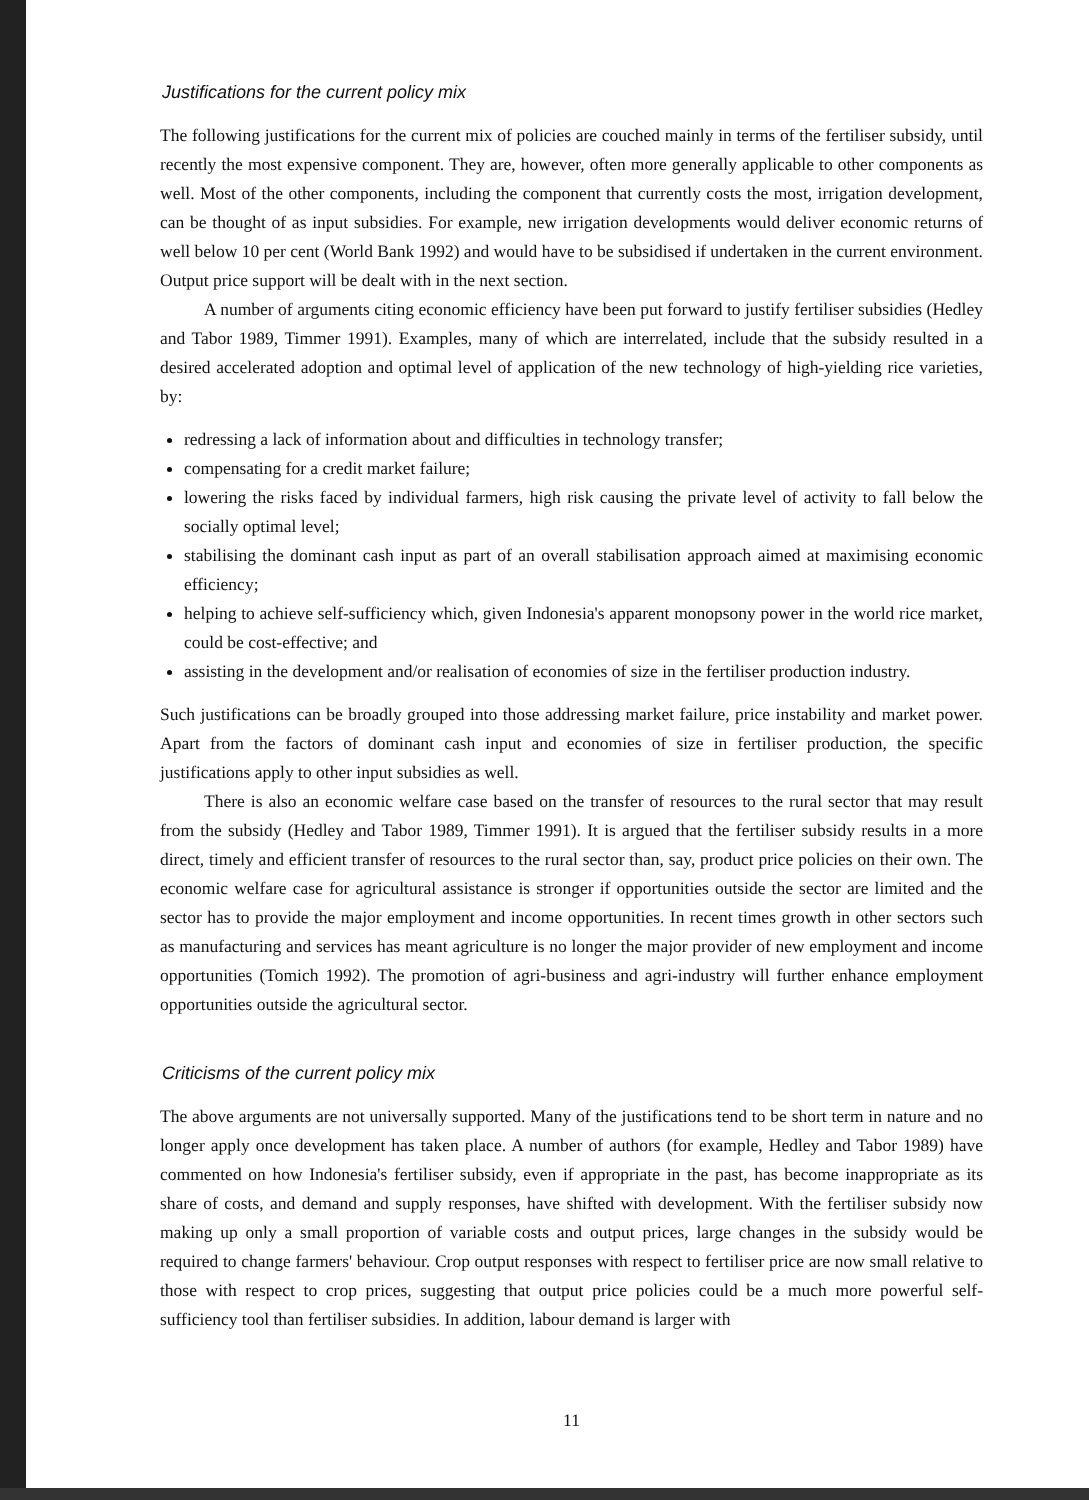Justifications for the current policy mix
The following justifications for the current mix of policies are couched mainly in terms of the fertiliser subsidy, until recently the most expensive component. They are, however, often more generally applicable to other components as well. Most of the other components, including the component that currently costs the most, irrigation development, can be thought of as input subsidies. For example, new irrigation developments would deliver economic returns of well below 10 per cent (World Bank 1992) and would have to be subsidised if undertaken in the current environment. Output price support will be dealt with in the next section.
A number of arguments citing economic efficiency have been put forward to justify fertiliser subsidies (Hedley and Tabor 1989, Timmer 1991). Examples, many of which are interrelated, include that the subsidy resulted in a desired accelerated adoption and optimal level of application of the new technology of high-yielding rice varieties, by:
redressing a lack of information about and difficulties in technology transfer;
compensating for a credit market failure;
lowering the risks faced by individual farmers, high risk causing the private level of activity to fall below the socially optimal level;
stabilising the dominant cash input as part of an overall stabilisation approach aimed at maximising economic efficiency;
helping to achieve self-sufficiency which, given Indonesia's apparent monopsony power in the world rice market, could be cost-effective; and
assisting in the development and/or realisation of economies of size in the fertiliser production industry.
Such justifications can be broadly grouped into those addressing market failure, price instability and market power. Apart from the factors of dominant cash input and economies of size in fertiliser production, the specific justifications apply to other input subsidies as well.
There is also an economic welfare case based on the transfer of resources to the rural sector that may result from the subsidy (Hedley and Tabor 1989, Timmer 1991). It is argued that the fertiliser subsidy results in a more direct, timely and efficient transfer of resources to the rural sector than, say, product price policies on their own. The economic welfare case for agricultural assistance is stronger if opportunities outside the sector are limited and the sector has to provide the major employment and income opportunities. In recent times growth in other sectors such as manufacturing and services has meant agriculture is no longer the major provider of new employment and income opportunities (Tomich 1992). The promotion of agri-business and agri-industry will further enhance employment opportunities outside the agricultural sector.
Criticisms of the current policy mix
The above arguments are not universally supported. Many of the justifications tend to be short term in nature and no longer apply once development has taken place. A number of authors (for example, Hedley and Tabor 1989) have commented on how Indonesia's fertiliser subsidy, even if appropriate in the past, has become inappropriate as its share of costs, and demand and supply responses, have shifted with development. With the fertiliser subsidy now making up only a small proportion of variable costs and output prices, large changes in the subsidy would be required to change farmers' behaviour. Crop output responses with respect to fertiliser price are now small relative to those with respect to crop prices, suggesting that output price policies could be a much more powerful self-sufficiency tool than fertiliser subsidies. In addition, labour demand is larger with
11